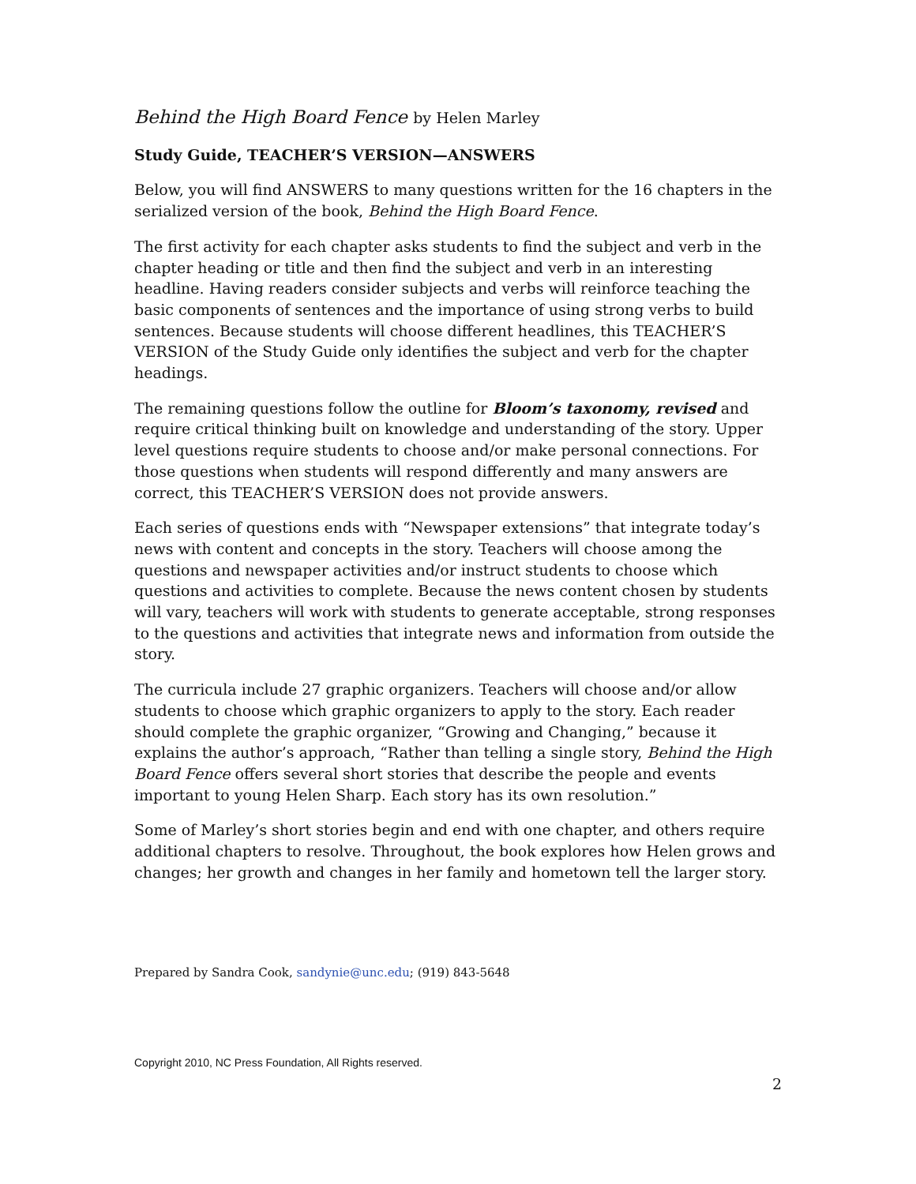Behind the High Board Fence by Helen Marley
Study Guide, TEACHER’S VERSION—ANSWERS
Below, you will find ANSWERS to many questions written for the 16 chapters in the serialized version of the book, Behind the High Board Fence.
The first activity for each chapter asks students to find the subject and verb in the chapter heading or title and then find the subject and verb in an interesting headline. Having readers consider subjects and verbs will reinforce teaching the basic components of sentences and the importance of using strong verbs to build sentences. Because students will choose different headlines, this TEACHER’S VERSION of the Study Guide only identifies the subject and verb for the chapter headings.
The remaining questions follow the outline for Bloom’s taxonomy, revised and require critical thinking built on knowledge and understanding of the story. Upper level questions require students to choose and/or make personal connections. For those questions when students will respond differently and many answers are correct, this TEACHER’S VERSION does not provide answers.
Each series of questions ends with “Newspaper extensions” that integrate today’s news with content and concepts in the story. Teachers will choose among the questions and newspaper activities and/or instruct students to choose which questions and activities to complete. Because the news content chosen by students will vary, teachers will work with students to generate acceptable, strong responses to the questions and activities that integrate news and information from outside the story.
The curricula include 27 graphic organizers. Teachers will choose and/or allow students to choose which graphic organizers to apply to the story. Each reader should complete the graphic organizer, “Growing and Changing,” because it explains the author’s approach, “Rather than telling a single story, Behind the High Board Fence offers several short stories that describe the people and events important to young Helen Sharp. Each story has its own resolution.”
Some of Marley’s short stories begin and end with one chapter, and others require additional chapters to resolve. Throughout, the book explores how Helen grows and changes; her growth and changes in her family and hometown tell the larger story.
Prepared by Sandra Cook, sandynie@unc.edu; (919) 843-5648
Copyright 2010, NC Press Foundation, All Rights reserved.
2